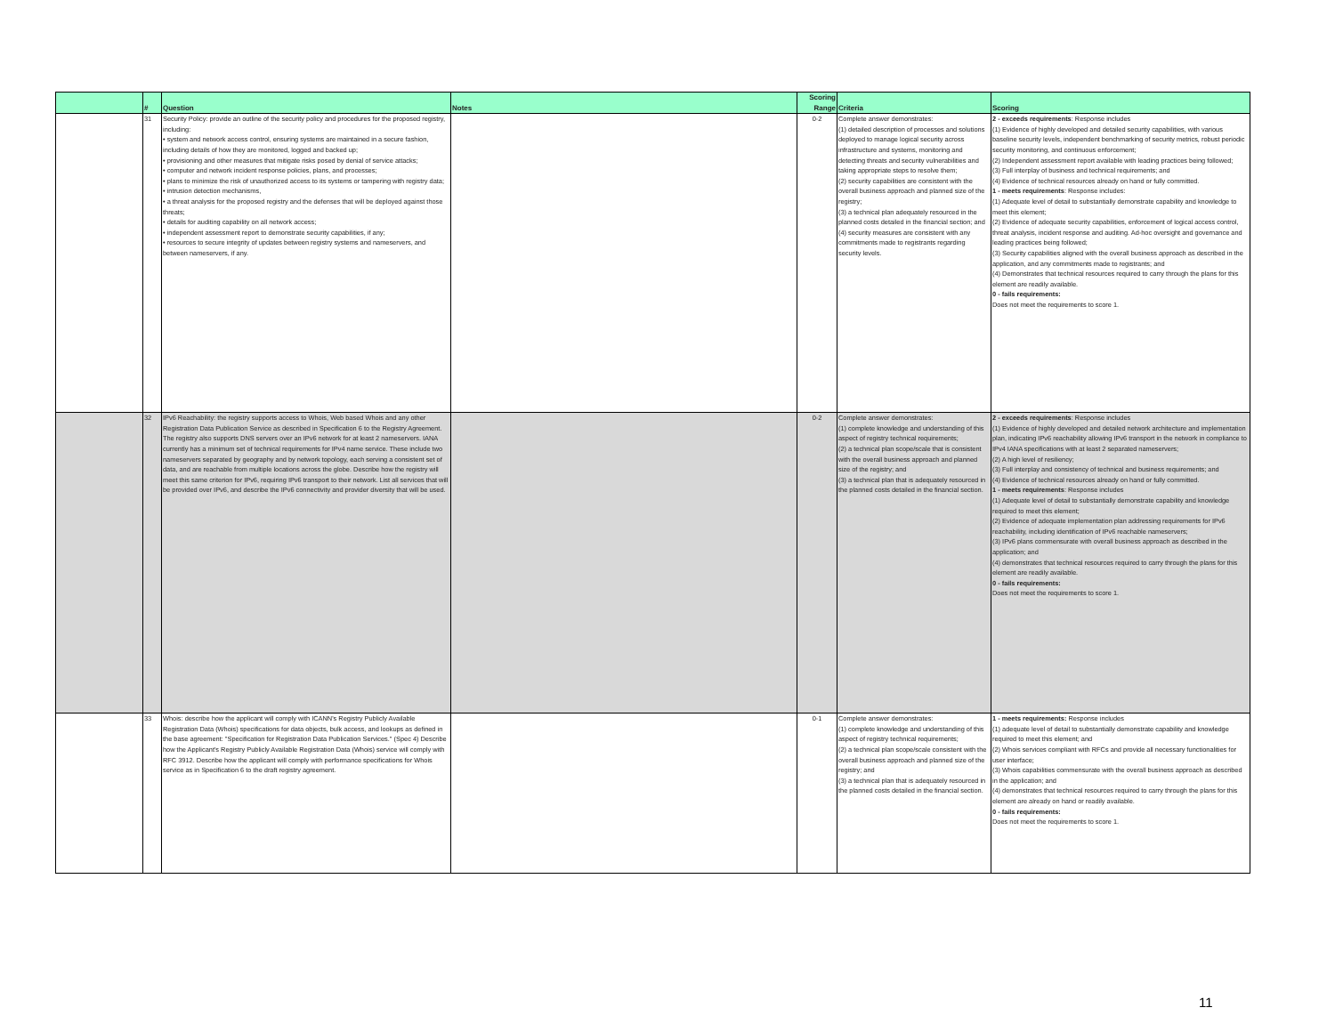| | # | Question | Notes | Scoring Range | Criteria | Scoring |
| --- | --- | --- | --- | --- | --- | --- |
| | 31 | Security Policy: provide an outline of the security policy and procedures for the proposed registry, including: • system and network access control, ensuring systems are maintained in a secure fashion, including details of how they are monitored, logged and backed up; • provisioning and other measures that mitigate risks posed by denial of service attacks; • computer and network incident response policies, plans, and processes; • plans to minimize the risk of unauthorized access to its systems or tampering with registry data; • intrusion detection mechanisms, • a threat analysis for the proposed registry and the defenses that will be deployed against those threats; • details for auditing capability on all network access; • independent assessment report to demonstrate security capabilities, if any; • resources to secure integrity of updates between registry systems and nameservers, and between nameservers, if any. | | 0-2 | Complete answer demonstrates: (1) detailed description of processes and solutions deployed to manage logical security across infrastructure and systems, monitoring and detecting threats and security vulnerabilities and taking appropriate steps to resolve them; (2) security capabilities are consistent with the overall business approach and planned size of the registry; (3) a technical plan adequately resourced in the planned costs detailed in the financial section; and (4) security measures are consistent with any commitments made to registrants regarding security levels. | 2 - exceeds requirements : Response includes (1) Evidence of highly developed and detailed security capabilities, with various baseline security levels, independent benchmarking of security metrics, robust periodic security monitoring, and continuous enforcement; (2) Independent assessment report available with leading practices being followed; (3) Full interplay of business and technical requirements; and (4) Evidence of technical resources already on hand or fully committed. 1 - meets requirements : Response includes: (1) Adequate level of detail to substantially demonstrate capability and knowledge to meet this element; (2) Evidence of adequate security capabilities, enforcement of logical access control, threat analysis, incident response and auditing. Ad-hoc oversight and governance and leading practices being followed; (3) Security capabilities aligned with the overall business approach as described in the application, and any commitments made to registrants; and (4) Demonstrates that technical resources required to carry through the plans for this element are readily available. 0 - fails requirements: Does not meet the requirements to score 1. |
| | 32 | IPv6 Reachability: the registry supports access to Whois, Web based Whois and any other Registration Data Publication Service as described in Specification 6 to the Registry Agreement. The registry also supports DNS servers over an IPv6 network for at least 2 nameservers. IANA currently has a minimum set of technical requirements for IPv4 name service. These include two nameservers separated by geography and by network topology, each serving a consistent set of data, and are reachable from multiple locations across the globe. Describe how the registry will meet this same criterion for IPv6, requiring IPv6 transport to their network. List all services that will be provided over IPv6, and describe the IPv6 connectivity and provider diversity that will be used. | | 0-2 | Complete answer demonstrates: (1) complete knowledge and understanding of this aspect of registry technical requirements; (2) a technical plan scope/scale that is consistent with the overall business approach and planned size of the registry; and (3) a technical plan that is adequately resourced in the planned costs detailed in the financial section. | 2 - exceeds requirements : Response includes (1) Evidence of highly developed and detailed network architecture and implementation plan, indicating IPv6 reachability allowing IPv6 transport in the network in compliance to IPv4 IANA specifications with at least 2 separated nameservers; (2) A high level of resiliency; (3) Full interplay and consistency of technical and business requirements; and (4) Evidence of technical resources already on hand or fully committed. 1 - meets requirements : Response includes (1) Adequate level of detail to substantially demonstrate capability and knowledge required to meet this element; (2) Evidence of adequate implementation plan addressing requirements for IPv6 reachability, including identification of IPv6 reachable nameservers; (3) IPv6 plans commensurate with overall business approach as described in the application; and (4) demonstrates that technical resources required to carry through the plans for this element are readily available. 0 - fails requirements: Does not meet the requirements to score 1. |
| | 33 | Whois: describe how the applicant will comply with ICANN's Registry Publicly Available Registration Data (Whois) specifications for data objects, bulk access, and lookups as defined in the base agreement: "Specification for Registration Data Publication Services." (Spec 4) Describe how the Applicant's Registry Publicly Available Registration Data (Whois) service will comply with RFC 3912. Describe how the applicant will comply with performance specifications for Whois service as in Specification 6 to the draft registry agreement. | | 0-1 | Complete answer demonstrates: (1) complete knowledge and understanding of this aspect of registry technical requirements; (2) a technical plan scope/scale consistent with the overall business approach and planned size of the registry; and (3) a technical plan that is adequately resourced in the planned costs detailed in the financial section. | 1 - meets requirements: Response includes (1) adequate level of detail to substantially demonstrate capability and knowledge required to meet this element; and (2) Whois services compliant with RFCs and provide all necessary functionalities for user interface; (3) Whois capabilities commensurate with the overall business approach as described in the application; and (4) demonstrates that technical resources required to carry through the plans for this element are already on hand or readily available. 0 - fails requirements: Does not meet the requirements to score 1. |
11